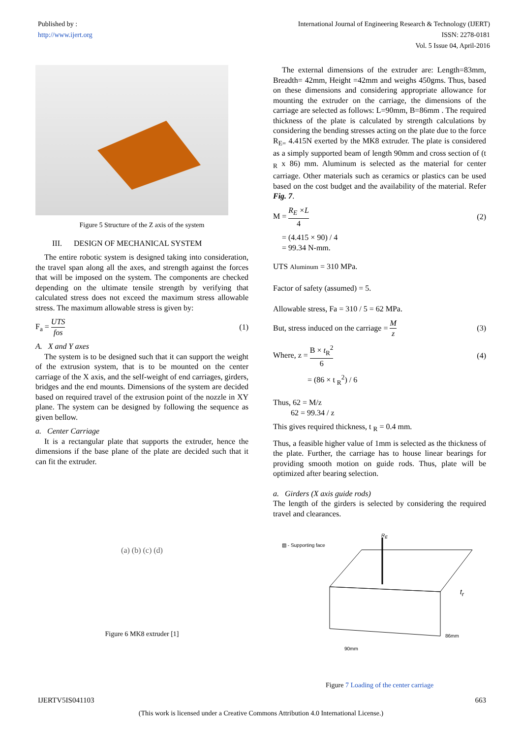Published by :
http://www.ijert.org
International Journal of Engineering Research & Technology (IJERT)
ISSN: 2278-0181
Vol. 5 Issue 04, April-2016
Figure 5 Structure of the Z axis of the system
III. DESIGN OF MECHANICAL SYSTEM
The entire robotic system is designed taking into consideration, the travel span along all the axes, and strength against the forces that will be imposed on the system. The components are checked depending on the ultimate tensile strength by verifying that calculated stress does not exceed the maximum stress allowable stress. The maximum allowable stress is given by:
F<sub>a</sub> = UTS fos (1)
A. X and Y axes
The system is to be designed such that it can support the weight of the extrusion system, that is to be mounted on the center carriage of the X axis, and the self-weight of end carriages, girders, bridges and the end mounts. Dimensions of the system are decided based on required travel of the extrusion point of the nozzle in XY plane. The system can be designed by following the sequence as given bellow.
a. Center Carriage
It is a rectangular plate that supports the extruder, hence the dimensions if the base plane of the plate are decided such that it can fit the extruder.
(a) (b) (c) (d)
Figure 6 MK8 extruder [1]
The external dimensions of the extruder are: Length=83mm, Breadth= 42mm, Height =42mm and weighs 450gms. Thus, based on these dimensions and considering appropriate allowance for mounting the extruder on the carriage, the dimensions of the carriage are selected as follows: L=90mm, B=86mm . The required thickness of the plate is calculated by strength calculations by considering the bending stresses acting on the plate due to the force R<sub>E=</sub> 4.415N exerted by the MK8 extruder. The plate is considered as a simply supported beam of length 90mm and cross section of (t <sub>R</sub> x 86) mm. Aluminum is selected as the material for center carriage. Other materials such as ceramics or plastics can be used based on the cost budget and the availability of the material. Refer Fig. 7.
M = R<sub>E</sub> ×L 4 (2)
= (4.415 × 90) / 4
= 99.34 N-mm.
UTS Aluminum = 310 MPa.
Factor of safety (assumed) = 5.
Allowable stress, Fa = 310 / 5 = 62 MPa.
But, stress induced on the carriage = M z
(3)
Where, z = B × t<sub>R</sub><sup>2</sup> 6 (4)
= (86 × t <sub>R</sub><sup>2</sup>) / 6
Thus, 62 = M/z
62 = 99.34 / z
This gives required thickness, t <sub>R</sub> = 0.4 mm.
Thus, a feasible higher value of 1mm is selected as the thickness of the plate. Further, the carriage has to house linear bearings for providing smooth motion on guide rods. Thus, plate will be optimized after bearing selection.
a. Girders (X axis guide rods)
The length of the girders is selected by considering the required travel and clearances.
▧ - Supporting face
R<sub>E</sub>
t<sub>r</sub>
86mm
90mm
Figure 7 Loading of the center carriage
IJERTV5IS041103 663
(This work is licensed under a Creative Commons Attribution 4.0 International License.)